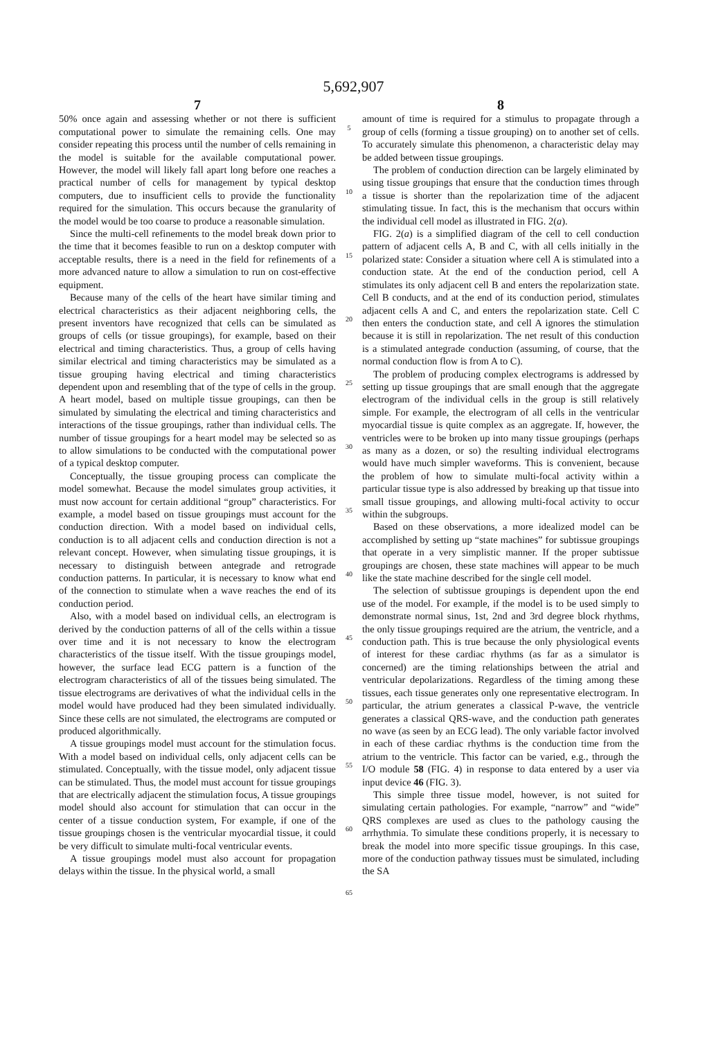5,692,907
7
50% once again and assessing whether or not there is sufficient computational power to simulate the remaining cells. One may consider repeating this process until the number of cells remaining in the model is suitable for the available computational power. However, the model will likely fall apart long before one reaches a practical number of cells for management by typical desktop computers, due to insufficient cells to provide the functionality required for the simulation. This occurs because the granularity of the model would be too coarse to produce a reasonable simulation.
Since the multi-cell refinements to the model break down prior to the time that it becomes feasible to run on a desktop computer with acceptable results, there is a need in the field for refinements of a more advanced nature to allow a simulation to run on cost-effective equipment.
Because many of the cells of the heart have similar timing and electrical characteristics as their adjacent neighboring cells, the present inventors have recognized that cells can be simulated as groups of cells (or tissue groupings), for example, based on their electrical and timing characteristics. Thus, a group of cells having similar electrical and timing characteristics may be simulated as a tissue grouping having electrical and timing characteristics dependent upon and resembling that of the type of cells in the group. A heart model, based on multiple tissue groupings, can then be simulated by simulating the electrical and timing characteristics and interactions of the tissue groupings, rather than individual cells. The number of tissue groupings for a heart model may be selected so as to allow simulations to be conducted with the computational power of a typical desktop computer.
Conceptually, the tissue grouping process can complicate the model somewhat. Because the model simulates group activities, it must now account for certain additional “group” characteristics. For example, a model based on tissue groupings must account for the conduction direction. With a model based on individual cells, conduction is to all adjacent cells and conduction direction is not a relevant concept. However, when simulating tissue groupings, it is necessary to distinguish between antegrade and retrograde conduction patterns. In particular, it is necessary to know what end of the connection to stimulate when a wave reaches the end of its conduction period.
Also, with a model based on individual cells, an electrogram is derived by the conduction patterns of all of the cells within a tissue over time and it is not necessary to know the electrogram characteristics of the tissue itself. With the tissue groupings model, however, the surface lead ECG pattern is a function of the electrogram characteristics of all of the tissues being simulated. The tissue electrograms are derivatives of what the individual cells in the model would have produced had they been simulated individually. Since these cells are not simulated, the electrograms are computed or produced algorithmically.
A tissue groupings model must account for the stimulation focus. With a model based on individual cells, only adjacent cells can be stimulated. Conceptually, with the tissue model, only adjacent tissue can be stimulated. Thus, the model must account for tissue groupings that are electrically adjacent the stimulation focus, A tissue groupings model should also account for stimulation that can occur in the center of a tissue conduction system, For example, if one of the tissue groupings chosen is the ventricular myocardial tissue, it could be very difficult to simulate multi-focal ventricular events.
A tissue groupings model must also account for propagation delays within the tissue. In the physical world, a small
5
10
15
20
25
30
35
40
45
50
55
60
65
8
amount of time is required for a stimulus to propagate through a group of cells (forming a tissue grouping) on to another set of cells. To accurately simulate this phenomenon, a characteristic delay may be added between tissue groupings.
The problem of conduction direction can be largely eliminated by using tissue groupings that ensure that the conduction times through a tissue is shorter than the repolarization time of the adjacent stimulating tissue. In fact, this is the mechanism that occurs within the individual cell model as illustrated in FIG. 2(a).
FIG. 2(a) is a simplified diagram of the cell to cell conduction pattern of adjacent cells A, B and C, with all cells initially in the polarized state: Consider a situation where cell A is stimulated into a conduction state. At the end of the conduction period, cell A stimulates its only adjacent cell B and enters the repolarization state. Cell B conducts, and at the end of its conduction period, stimulates adjacent cells A and C, and enters the repolarization state. Cell C then enters the conduction state, and cell A ignores the stimulation because it is still in repolarization. The net result of this conduction is a stimulated antegrade conduction (assuming, of course, that the normal conduction flow is from A to C).
The problem of producing complex electrograms is addressed by setting up tissue groupings that are small enough that the aggregate electrogram of the individual cells in the group is still relatively simple. For example, the electrogram of all cells in the ventricular myocardial tissue is quite complex as an aggregate. If, however, the ventricles were to be broken up into many tissue groupings (perhaps as many as a dozen, or so) the resulting individual electrograms would have much simpler waveforms. This is convenient, because the problem of how to simulate multi-focal activity within a particular tissue type is also addressed by breaking up that tissue into small tissue groupings, and allowing multi-focal activity to occur within the subgroups.
Based on these observations, a more idealized model can be accomplished by setting up “state machines” for subtissue groupings that operate in a very simplistic manner. If the proper subtissue groupings are chosen, these state machines will appear to be much like the state machine described for the single cell model.
The selection of subtissue groupings is dependent upon the end use of the model. For example, if the model is to be used simply to demonstrate normal sinus, 1st, 2nd and 3rd degree block rhythms, the only tissue groupings required are the atrium, the ventricle, and a conduction path. This is true because the only physiological events of interest for these cardiac rhythms (as far as a simulator is concerned) are the timing relationships between the atrial and ventricular depolarizations. Regardless of the timing among these tissues, each tissue generates only one representative electrogram. In particular, the atrium generates a classical P-wave, the ventricle generates a classical QRS-wave, and the conduction path generates no wave (as seen by an ECG lead). The only variable factor involved in each of these cardiac rhythms is the conduction time from the atrium to the ventricle. This factor can be varied, e.g., through the I/O module 58 (FIG. 4) in response to data entered by a user via input device 46 (FIG. 3).
This simple three tissue model, however, is not suited for simulating certain pathologies. For example, “narrow” and “wide” QRS complexes are used as clues to the pathology causing the arrhythmia. To simulate these conditions properly, it is necessary to break the model into more specific tissue groupings. In this case, more of the conduction pathway tissues must be simulated, including the SA